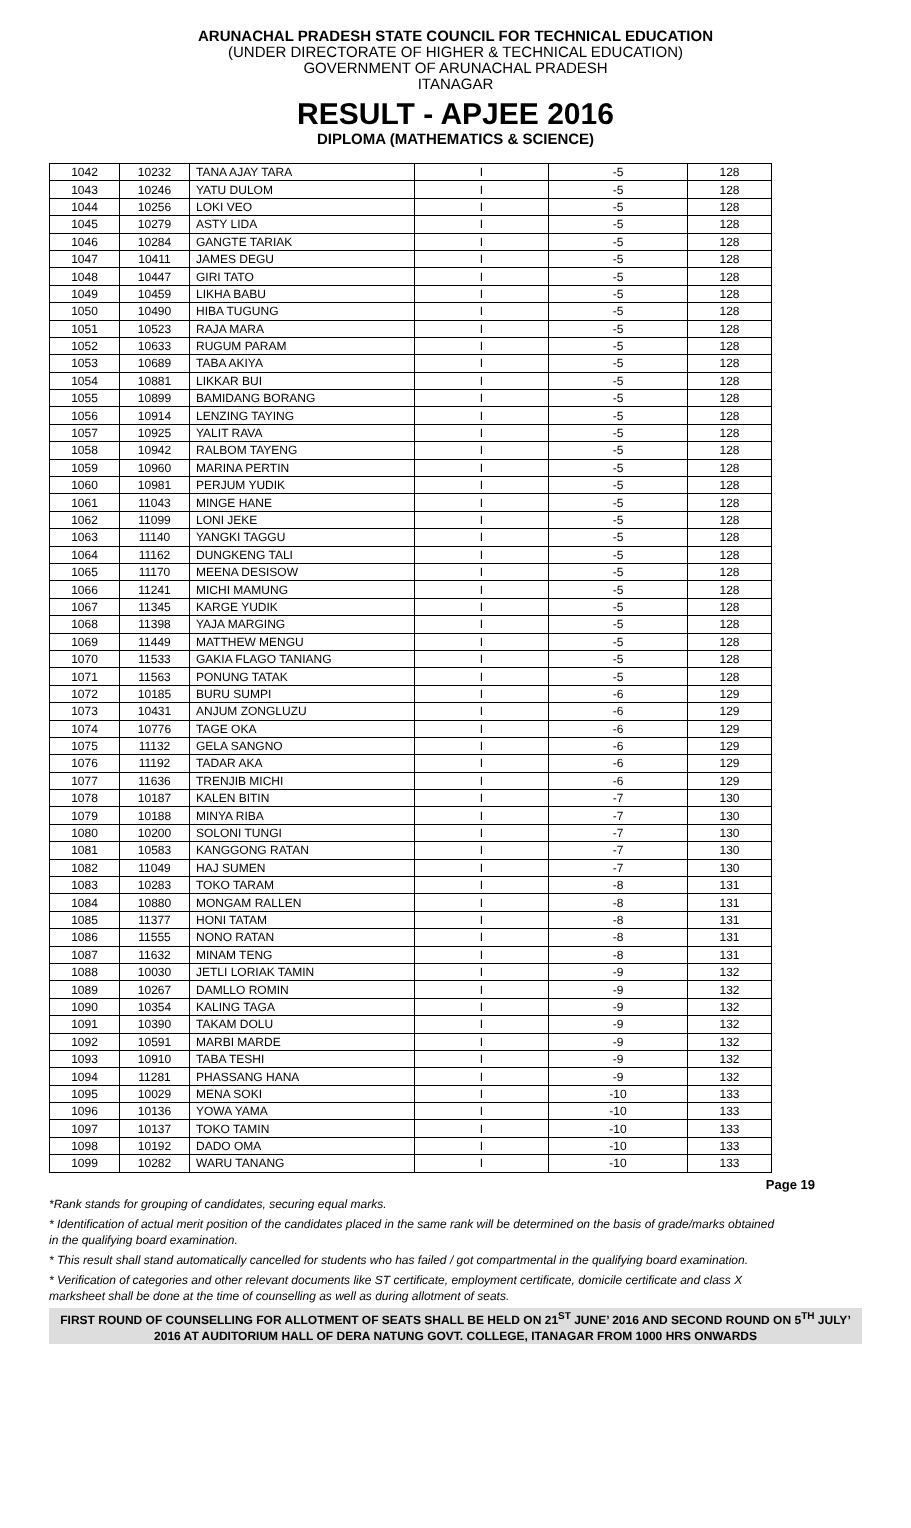ARUNACHAL PRADESH STATE COUNCIL FOR TECHNICAL EDUCATION
(UNDER DIRECTORATE OF HIGHER & TECHNICAL EDUCATION)
GOVERNMENT OF ARUNACHAL PRADESH
ITANAGAR
RESULT - APJEE 2016
DIPLOMA (MATHEMATICS & SCIENCE)
| 1042 | 10232 | TANA AJAY TARA | I | -5 | 128 |
| 1043 | 10246 | YATU DULOM | I | -5 | 128 |
| 1044 | 10256 | LOKI VEO | I | -5 | 128 |
| 1045 | 10279 | ASTY LIDA | I | -5 | 128 |
| 1046 | 10284 | GANGTE TARIAK | I | -5 | 128 |
| 1047 | 10411 | JAMES DEGU | I | -5 | 128 |
| 1048 | 10447 | GIRI TATO | I | -5 | 128 |
| 1049 | 10459 | LIKHA BABU | I | -5 | 128 |
| 1050 | 10490 | HIBA TUGUNG | I | -5 | 128 |
| 1051 | 10523 | RAJA MARA | I | -5 | 128 |
| 1052 | 10633 | RUGUM PARAM | I | -5 | 128 |
| 1053 | 10689 | TABA AKIYA | I | -5 | 128 |
| 1054 | 10881 | LIKKAR BUI | I | -5 | 128 |
| 1055 | 10899 | BAMIDANG BORANG | I | -5 | 128 |
| 1056 | 10914 | LENZING TAYING | I | -5 | 128 |
| 1057 | 10925 | YALIT RAVA | I | -5 | 128 |
| 1058 | 10942 | RALBOM TAYENG | I | -5 | 128 |
| 1059 | 10960 | MARINA PERTIN | I | -5 | 128 |
| 1060 | 10981 | PERJUM YUDIK | I | -5 | 128 |
| 1061 | 11043 | MINGE HANE | I | -5 | 128 |
| 1062 | 11099 | LONI JEKE | I | -5 | 128 |
| 1063 | 11140 | YANGKI TAGGU | I | -5 | 128 |
| 1064 | 11162 | DUNGKENG TALI | I | -5 | 128 |
| 1065 | 11170 | MEENA DESISOW | I | -5 | 128 |
| 1066 | 11241 | MICHI MAMUNG | I | -5 | 128 |
| 1067 | 11345 | KARGE YUDIK | I | -5 | 128 |
| 1068 | 11398 | YAJA MARGING | I | -5 | 128 |
| 1069 | 11449 | MATTHEW MENGU | I | -5 | 128 |
| 1070 | 11533 | GAKIA FLAGO TANIANG | I | -5 | 128 |
| 1071 | 11563 | PONUNG TATAK | I | -5 | 128 |
| 1072 | 10185 | BURU SUMPI | I | -6 | 129 |
| 1073 | 10431 | ANJUM ZONGLUZU | I | -6 | 129 |
| 1074 | 10776 | TAGE OKA | I | -6 | 129 |
| 1075 | 11132 | GELA SANGNO | I | -6 | 129 |
| 1076 | 11192 | TADAR AKA | I | -6 | 129 |
| 1077 | 11636 | TRENJIB MICHI | I | -6 | 129 |
| 1078 | 10187 | KALEN BITIN | I | -7 | 130 |
| 1079 | 10188 | MINYA RIBA | I | -7 | 130 |
| 1080 | 10200 | SOLONI TUNGI | I | -7 | 130 |
| 1081 | 10583 | KANGGONG RATAN | I | -7 | 130 |
| 1082 | 11049 | HAJ SUMEN | I | -7 | 130 |
| 1083 | 10283 | TOKO TARAM | I | -8 | 131 |
| 1084 | 10880 | MONGAM RALLEN | I | -8 | 131 |
| 1085 | 11377 | HONI TATAM | I | -8 | 131 |
| 1086 | 11555 | NONO RATAN | I | -8 | 131 |
| 1087 | 11632 | MINAM TENG | I | -8 | 131 |
| 1088 | 10030 | JETLI LORIAK TAMIN | I | -9 | 132 |
| 1089 | 10267 | DAMLLO ROMIN | I | -9 | 132 |
| 1090 | 10354 | KALING TAGA | I | -9 | 132 |
| 1091 | 10390 | TAKAM DOLU | I | -9 | 132 |
| 1092 | 10591 | MARBI MARDE | I | -9 | 132 |
| 1093 | 10910 | TABA TESHI | I | -9 | 132 |
| 1094 | 11281 | PHASSANG HANA | I | -9 | 132 |
| 1095 | 10029 | MENA SOKI | I | -10 | 133 |
| 1096 | 10136 | YOWA YAMA | I | -10 | 133 |
| 1097 | 10137 | TOKO TAMIN | I | -10 | 133 |
| 1098 | 10192 | DADO OMA | I | -10 | 133 |
| 1099 | 10282 | WARU TANANG | I | -10 | 133 |
Page 19
*Rank stands for grouping of candidates, securing equal marks.
* Identification of actual merit position of the candidates placed in the same rank will be determined on the basis of grade/marks obtained in the qualifying board examination.
* This result shall stand automatically cancelled for students who has failed / got compartmental in the qualifying board examination.
* Verification of categories and other relevant documents like ST certificate, employment certificate, domicile certificate and class X marksheet shall be done at the time of counselling as well as during allotment of seats.
FIRST ROUND OF COUNSELLING FOR ALLOTMENT OF SEATS SHALL BE HELD ON 21<sup>ST</sup> JUNE’ 2016 AND SECOND ROUND ON 5<sup>TH</sup> JULY’ 2016 AT AUDITORIUM HALL OF DERA NATUNG GOVT. COLLEGE, ITANAGAR FROM 1000 HRS ONWARDS